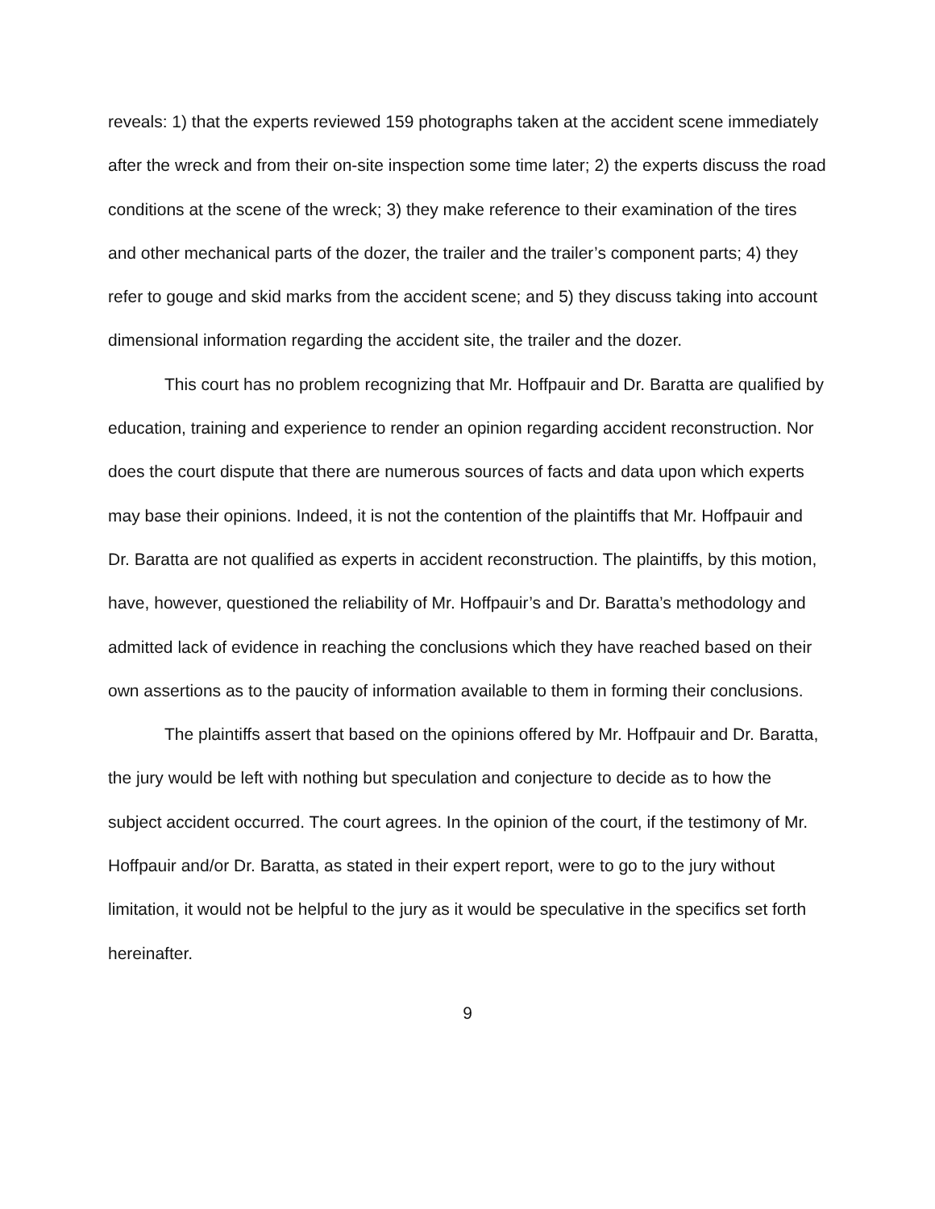reveals: 1) that the experts reviewed 159 photographs taken at the accident scene immediately after the wreck and from their on-site inspection some time later; 2) the experts discuss the road conditions at the scene of the wreck; 3) they make reference to their examination of the tires and other mechanical parts of the dozer, the trailer and the trailer’s component parts; 4) they refer to gouge and skid marks from the accident scene; and 5) they discuss taking into account dimensional information regarding the accident site, the trailer and the dozer.
This court has no problem recognizing that Mr. Hoffpauir and Dr. Baratta are qualified by education, training and experience to render an opinion regarding accident reconstruction. Nor does the court dispute that there are numerous sources of facts and data upon which experts may base their opinions. Indeed, it is not the contention of the plaintiffs that Mr. Hoffpauir and Dr. Baratta are not qualified as experts in accident reconstruction. The plaintiffs, by this motion, have, however, questioned the reliability of Mr. Hoffpauir’s and Dr. Baratta’s methodology and admitted lack of evidence in reaching the conclusions which they have reached based on their own assertions as to the paucity of information available to them in forming their conclusions.
The plaintiffs assert that based on the opinions offered by Mr. Hoffpauir and Dr. Baratta, the jury would be left with nothing but speculation and conjecture to decide as to how the subject accident occurred. The court agrees. In the opinion of the court, if the testimony of Mr. Hoffpauir and/or Dr. Baratta, as stated in their expert report, were to go to the jury without limitation, it would not be helpful to the jury as it would be speculative in the specifics set forth hereinafter.
9